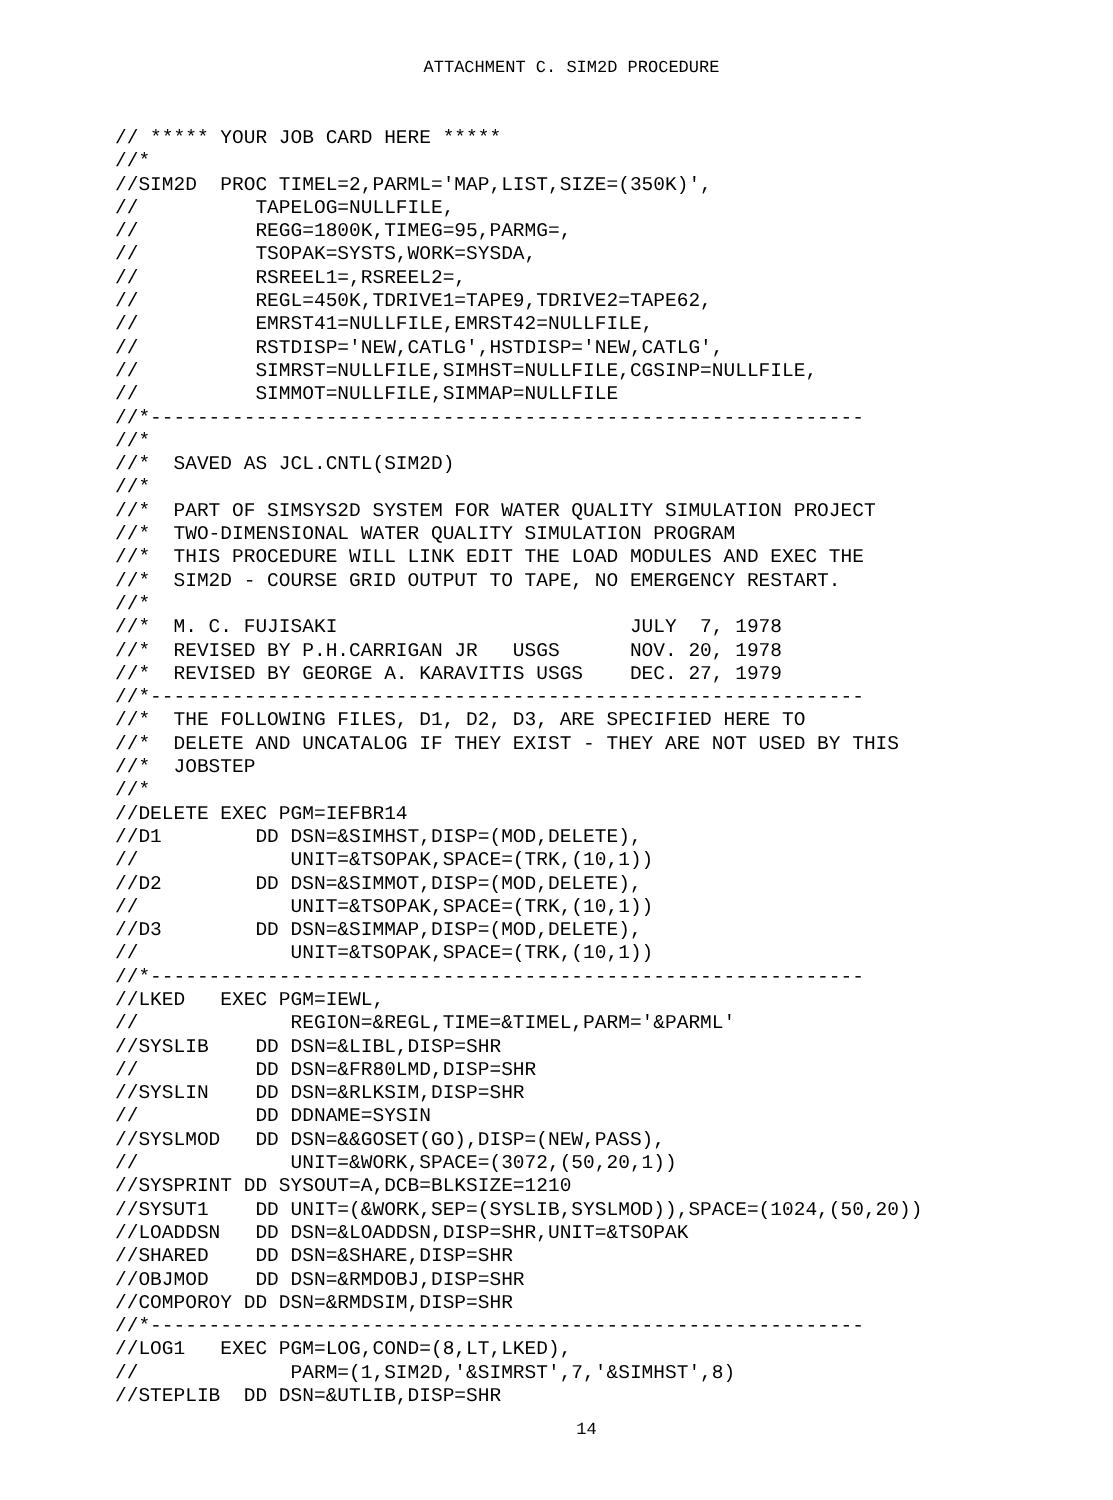ATTACHMENT C. SIM2D PROCEDURE
// ***** YOUR JOB CARD HERE *****
//*
//SIM2D  PROC TIMEL=2,PARML='MAP,LIST,SIZE=(350K)',
//          TAPELOG=NULLFILE,
//          REGG=1800K,TIMEG=95,PARMG=,
//          TSOPAK=SYSTS,WORK=SYSDA,
//          RSREEL1=,RSREEL2=,
//          REGL=450K,TDRIVE1=TAPE9,TDRIVE2=TAPE62,
//          EMRST41=NULLFILE,EMRST42=NULLFILE,
//          RSTDISP='NEW,CATLG',HSTDISP='NEW,CATLG',
//          SIMRST=NULLFILE,SIMHST=NULLFILE,CGSINP=NULLFILE,
//          SIMMOT=NULLFILE,SIMMAP=NULLFILE
//*-------------------------------------------------------------
//*
//*  SAVED AS JCL.CNTL(SIM2D)
//*
//*  PART OF SIMSYS2D SYSTEM FOR WATER QUALITY SIMULATION PROJECT
//*  TWO-DIMENSIONAL WATER QUALITY SIMULATION PROGRAM
//*  THIS PROCEDURE WILL LINK EDIT THE LOAD MODULES AND EXEC THE
//*  SIM2D - COURSE GRID OUTPUT TO TAPE, NO EMERGENCY RESTART.
//*
//*  M. C. FUJISAKI                         JULY  7, 1978
//*  REVISED BY P.H.CARRIGAN JR   USGS      NOV. 20, 1978
//*  REVISED BY GEORGE A. KARAVITIS USGS    DEC. 27, 1979
//*-------------------------------------------------------------
//*  THE FOLLOWING FILES, D1, D2, D3, ARE SPECIFIED HERE TO
//*  DELETE AND UNCATALOG IF THEY EXIST - THEY ARE NOT USED BY THIS
//*  JOBSTEP
//*
//DELETE EXEC PGM=IEFBR14
//D1        DD DSN=&SIMHST,DISP=(MOD,DELETE),
//             UNIT=&TSOPAK,SPACE=(TRK,(10,1))
//D2        DD DSN=&SIMMOT,DISP=(MOD,DELETE),
//             UNIT=&TSOPAK,SPACE=(TRK,(10,1))
//D3        DD DSN=&SIMMAP,DISP=(MOD,DELETE),
//             UNIT=&TSOPAK,SPACE=(TRK,(10,1))
//*-------------------------------------------------------------
//LKED   EXEC PGM=IEWL,
//             REGION=&REGL,TIME=&TIMEL,PARM='&PARML'
//SYSLIB    DD DSN=&LIBL,DISP=SHR
//          DD DSN=&FR80LMD,DISP=SHR
//SYSLIN    DD DSN=&RLKSIM,DISP=SHR
//          DD DDNAME=SYSIN
//SYSLMOD   DD DSN=&&GOSET(GO),DISP=(NEW,PASS),
//             UNIT=&WORK,SPACE=(3072,(50,20,1))
//SYSPRINT DD SYSOUT=A,DCB=BLKSIZE=1210
//SYSUT1    DD UNIT=(&WORK,SEP=(SYSLIB,SYSLMOD)),SPACE=(1024,(50,20))
//LOADDSN   DD DSN=&LOADDSN,DISP=SHR,UNIT=&TSOPAK
//SHARED    DD DSN=&SHARE,DISP=SHR
//OBJMOD    DD DSN=&RMDOBJ,DISP=SHR
//COMPOROY DD DSN=&RMDSIM,DISP=SHR
//*-------------------------------------------------------------
//LOG1   EXEC PGM=LOG,COND=(8,LT,LKED),
//             PARM=(1,SIM2D,'&SIMRST',7,'&SIMHST',8)
//STEPLIB  DD DSN=&UTLIB,DISP=SHR
14